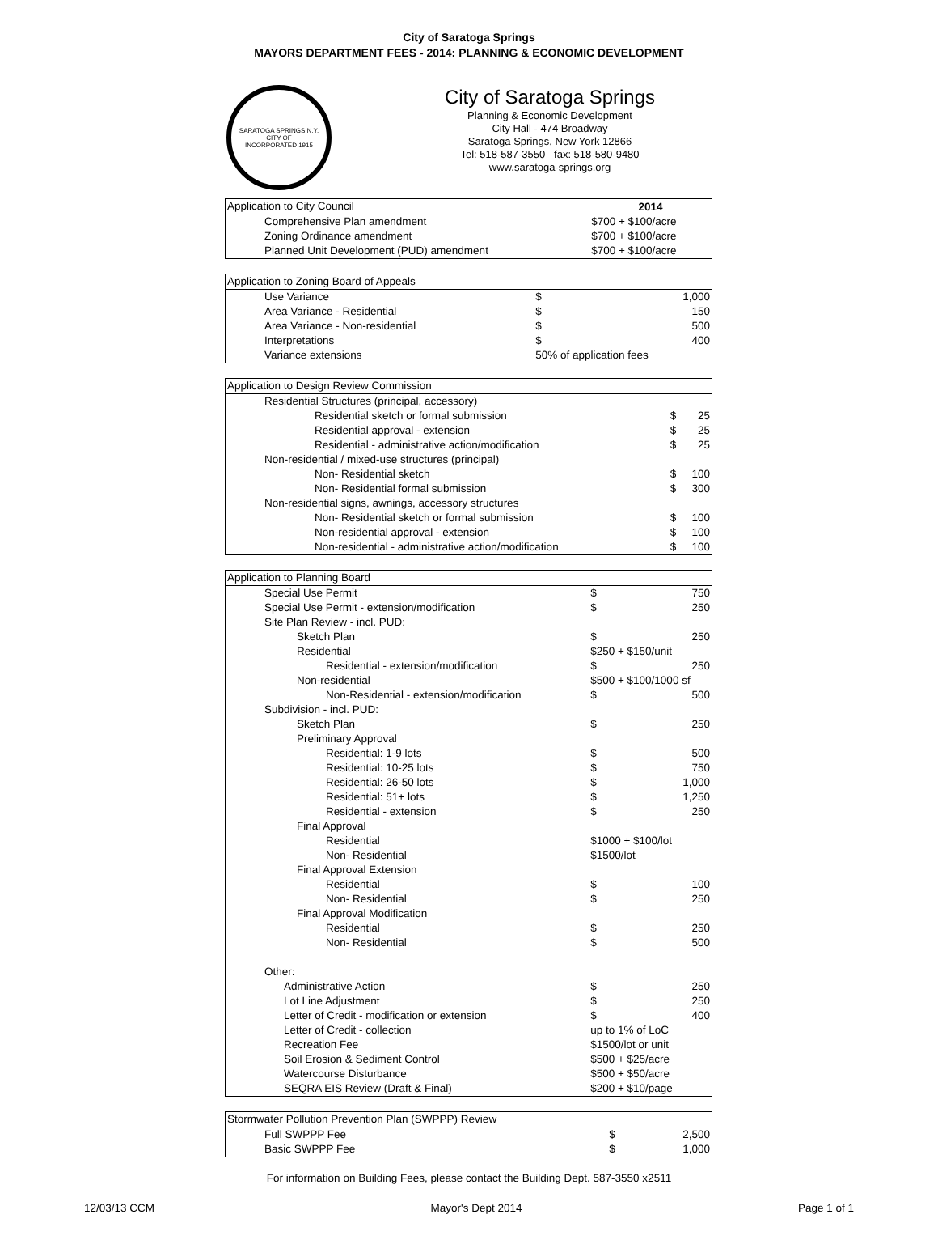City of Saratoga Springs
MAYORS DEPARTMENT FEES - 2014: PLANNING & ECONOMIC DEVELOPMENT
SARATOGA SPRINGS N.Y.
CITY OF
INCORPORATED 1915
City of Saratoga Springs
Planning & Economic Development
City Hall - 474 Broadway
Saratoga Springs, New York 12866
Tel: 518-587-3550 fax: 518-580-9480
www.saratoga-springs.org
| Application to City Council | 2014 |
| Comprehensive Plan amendment | $700 + $100/acre |
| Zoning Ordinance amendment | $700 + $100/acre |
| Planned Unit Development (PUD) amendment | $700 + $100/acre |
| Application to Zoning Board of Appeals | | |
| Use Variance | $ | 1,000 |
| Area Variance - Residential | $ | 150 |
| Area Variance - Non-residential | $ | 500 |
| Interpretations | $ | 400 |
| Variance extensions | 50% of application fees | |
| Application to Design Review Commission | | |
| Residential Structures (principal, accessory) | | |
| Residential sketch or formal submission | $ | 25 |
| Residential approval - extension | $ | 25 |
| Residential - administrative action/modification | $ | 25 |
| Non-residential / mixed-use structures (principal) | | |
| Non- Residential sketch | $ | 100 |
| Non- Residential formal submission | $ | 300 |
| Non-residential signs, awnings, accessory structures | | |
| Non- Residential sketch or formal submission | $ | 100 |
| Non-residential approval - extension | $ | 100 |
| Non-residential - administrative action/modification | $ | 100 |
| Application to Planning Board | | |
| Special Use Permit | $ | 750 |
| Special Use Permit - extension/modification | $ | 250 |
| Site Plan Review - incl. PUD: | | |
| Sketch Plan | $ | 250 |
| Residential | $250 + $150/unit | |
| Residential - extension/modification | $ | 250 |
| Non-residential | $500 + $100/1000 sf | |
| Non-Residential - extension/modification | $ | 500 |
| Subdivision - incl. PUD: | | |
| Sketch Plan | $ | 250 |
| Preliminary Approval | | |
| Residential: 1-9 lots | $ | 500 |
| Residential: 10-25 lots | $ | 750 |
| Residential: 26-50 lots | $ | 1,000 |
| Residential: 51+ lots | $ | 1,250 |
| Residential - extension | $ | 250 |
| Final Approval | | |
| Residential | $1000 + $100/lot | |
| Non- Residential | $1500/lot | |
| Final Approval Extension | | |
| Residential | $ | 100 |
| Non- Residential | $ | 250 |
| Final Approval Modification | | |
| Residential | $ | 250 |
| Non- Residential | $ | 500 |
| Other: | | |
| Administrative Action | $ | 250 |
| Lot Line Adjustment | $ | 250 |
| Letter of Credit - modification or extension | $ | 400 |
| Letter of Credit - collection | up to 1% of LoC | |
| Recreation Fee | $1500/lot or unit | |
| Soil Erosion & Sediment Control | $500 + $25/acre | |
| Watercourse Disturbance | $500 + $50/acre | |
| SEQRA EIS Review (Draft & Final) | $200 + $10/page | |
| Stormwater Pollution Prevention Plan (SWPPP) Review | | |
| Full SWPPP Fee | $ | 2,500 |
| Basic SWPPP Fee | $ | 1,000 |
For information on Building Fees, please contact the Building Dept. 587-3550 x2511
12/03/13 CCM Mayor's Dept 2014 Page 1 of 1